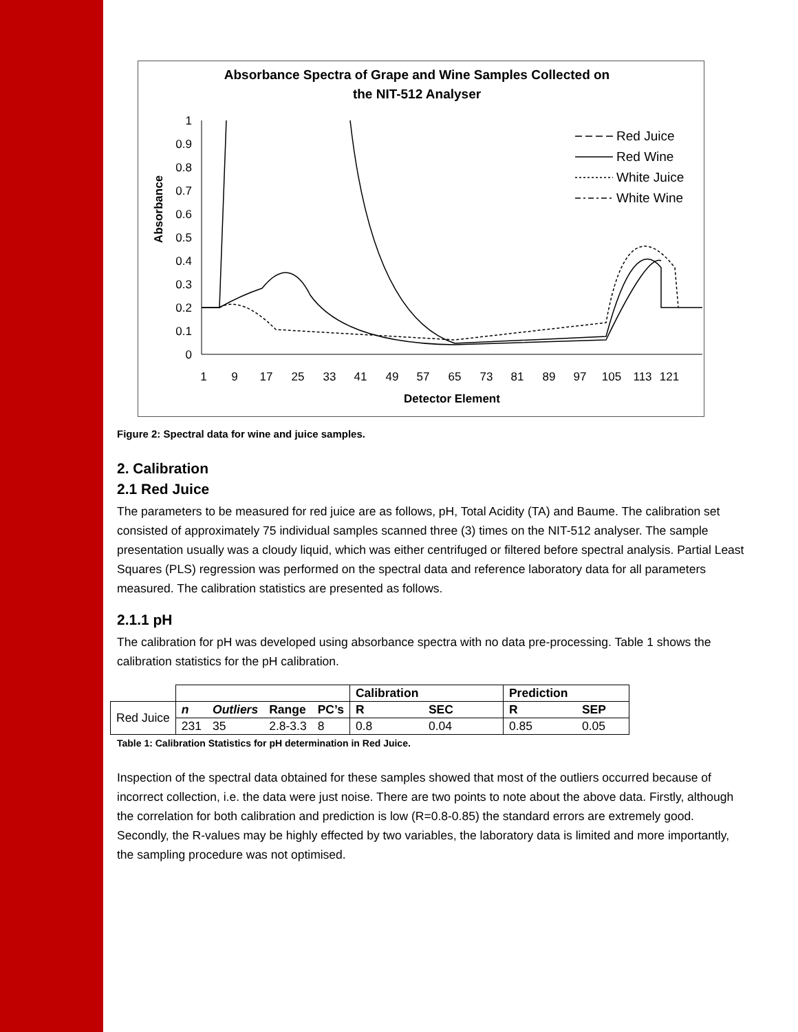Absorbance Spectra of Grape and Wine Samples Collected on
the NIT-512 Analyser
Absorbance
1
0.9
0.8
0.7
0.6
0.5
0.4
0.3
0.2
0.1
0
1
9
17
25
33
41
49
57
65
73
81
89
97
105
113
121
Detector Element
Red Juice
Red Wine
White Juice
White Wine
Figure 2: Spectral data for wine and juice samples.
2. Calibration
2.1 Red Juice
The parameters to be measured for red juice are as follows, pH, Total Acidity (TA) and Baume. The calibration set consisted of approximately 75 individual samples scanned three (3) times on the NIT-512 analyser. The sample presentation usually was a cloudy liquid, which was either centrifuged or filtered before spectral analysis. Partial Least Squares (PLS) regression was performed on the spectral data and reference laboratory data for all parameters measured. The calibration statistics are presented as follows.
2.1.1 pH
The calibration for pH was developed using absorbance spectra with no data pre-processing. Table 1 shows the calibration statistics for the pH calibration.
| | | | | | Calibration | | Prediction | |
| Red Juice | n | Outliers | Range | PC’s | R | SEC | R | SEP |
| | 231 | 35 | 2.8-3.3 | 8 | 0.8 | 0.04 | 0.85 | 0.05 |
Table 1: Calibration Statistics for pH determination in Red Juice.
Inspection of the spectral data obtained for these samples showed that most of the outliers occurred because of incorrect collection, i.e. the data were just noise. There are two points to note about the above data. Firstly, although the correlation for both calibration and prediction is low (R=0.8-0.85) the standard errors are extremely good. Secondly, the R-values may be highly effected by two variables, the laboratory data is limited and more importantly, the sampling procedure was not optimised.